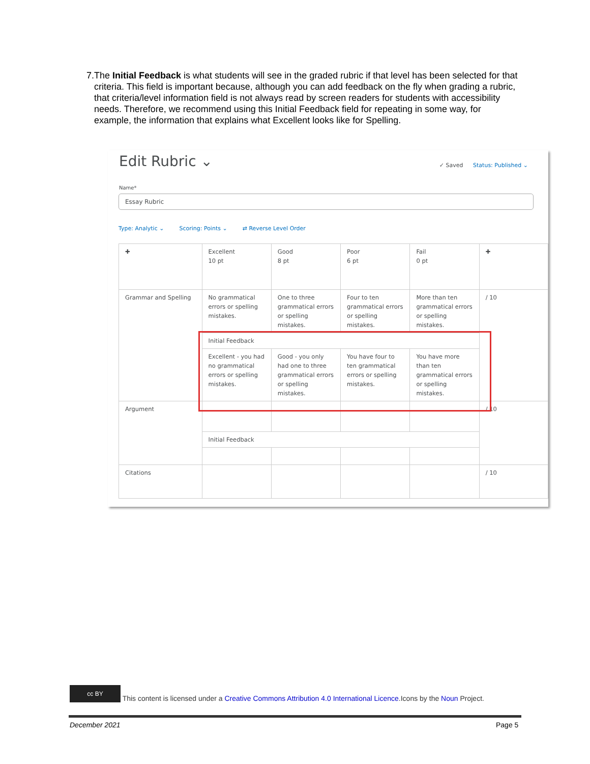7. The Initial Feedback is what students will see in the graded rubric if that level has been selected for that criteria. This field is important because, although you can add feedback on the fly when grading a rubric, that criteria/level information field is not always read by screen readers for students with accessibility needs. Therefore, we recommend using this Initial Feedback field for repeating in some way, for example, the information that explains what Excellent looks like for Spelling.
Edit Rubric ⌄ ✓ Saved Status: Published ⌄
Name*
Essay Rubric
Type: Analytic ⌄ Scoring: Points ⌄ ⇄ Reverse Level Order
| ✚ | Excellent 10 pt | Good 8 pt | Poor 6 pt | Fail 0 pt | ✚ |
| Grammar and Spelling | No grammatical errors or spelling mistakes. | One to three grammatical errors or spelling mistakes. | Four to ten grammatical errors or spelling mistakes. | More than ten grammatical errors or spelling mistakes. | / 10 |
| | Initial Feedback | | | | |
| | Excellent - you had no grammatical errors or spelling mistakes. | Good - you only had one to three grammatical errors or spelling mistakes. | You have four to ten grammatical errors or spelling mistakes. | You have more than ten grammatical errors or spelling mistakes. | |
| Argument | | | | | / 10 |
| | Initial Feedback | | | | |
| Citations | | | | | / 10 |
cc BY This content is licensed under a Creative Commons Attribution 4.0 International Licence.Icons by the Noun Project.
December 2021 Page 5